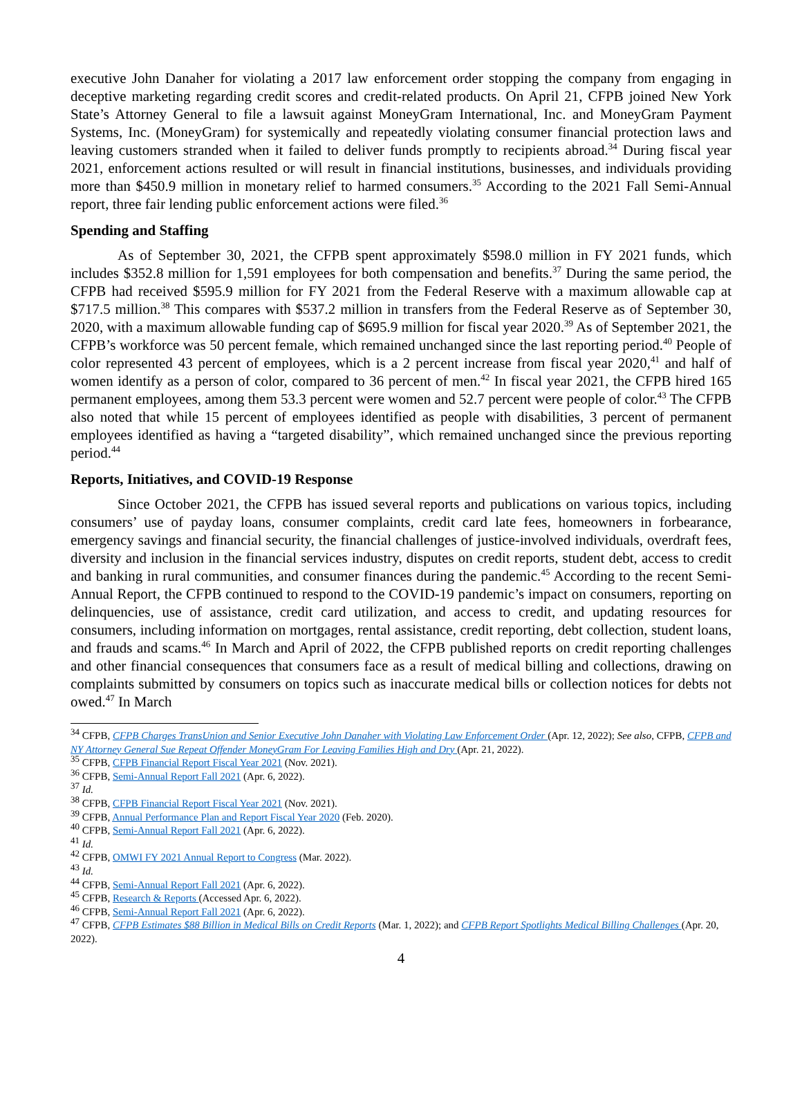executive John Danaher for violating a 2017 law enforcement order stopping the company from engaging in deceptive marketing regarding credit scores and credit-related products. On April 21, CFPB joined New York State’s Attorney General to file a lawsuit against MoneyGram International, Inc. and MoneyGram Payment Systems, Inc. (MoneyGram) for systemically and repeatedly violating consumer financial protection laws and leaving customers stranded when it failed to deliver funds promptly to recipients abroad.<sup>34</sup> During fiscal year 2021, enforcement actions resulted or will result in financial institutions, businesses, and individuals providing more than $450.9 million in monetary relief to harmed consumers.<sup>35</sup> According to the 2021 Fall Semi-Annual report, three fair lending public enforcement actions were filed.<sup>36</sup>
Spending and Staffing
As of September 30, 2021, the CFPB spent approximately $598.0 million in FY 2021 funds, which includes $352.8 million for 1,591 employees for both compensation and benefits.<sup>37</sup> During the same period, the CFPB had received $595.9 million for FY 2021 from the Federal Reserve with a maximum allowable cap at $717.5 million.<sup>38</sup> This compares with $537.2 million in transfers from the Federal Reserve as of September 30, 2020, with a maximum allowable funding cap of $695.9 million for fiscal year 2020.<sup>39</sup> As of September 2021, the CFPB’s workforce was 50 percent female, which remained unchanged since the last reporting period.<sup>40</sup> People of color represented 43 percent of employees, which is a 2 percent increase from fiscal year 2020,<sup>41</sup> and half of women identify as a person of color, compared to 36 percent of men.<sup>42</sup> In fiscal year 2021, the CFPB hired 165 permanent employees, among them 53.3 percent were women and 52.7 percent were people of color.<sup>43</sup> The CFPB also noted that while 15 percent of employees identified as people with disabilities, 3 percent of permanent employees identified as having a “targeted disability”, which remained unchanged since the previous reporting period.<sup>44</sup>
Reports, Initiatives, and COVID-19 Response
Since October 2021, the CFPB has issued several reports and publications on various topics, including consumers’ use of payday loans, consumer complaints, credit card late fees, homeowners in forbearance, emergency savings and financial security, the financial challenges of justice-involved individuals, overdraft fees, diversity and inclusion in the financial services industry, disputes on credit reports, student debt, access to credit and banking in rural communities, and consumer finances during the pandemic.<sup>45</sup> According to the recent Semi-Annual Report, the CFPB continued to respond to the COVID-19 pandemic’s impact on consumers, reporting on delinquencies, use of assistance, credit card utilization, and access to credit, and updating resources for consumers, including information on mortgages, rental assistance, credit reporting, debt collection, student loans, and frauds and scams.<sup>46</sup> In March and April of 2022, the CFPB published reports on credit reporting challenges and other financial consequences that consumers face as a result of medical billing and collections, drawing on complaints submitted by consumers on topics such as inaccurate medical bills or collection notices for debts not owed.<sup>47</sup> In March
<sup>34</sup> CFPB, CFPB Charges TransUnion and Senior Executive John Danaher with Violating Law Enforcement Order (Apr. 12, 2022); See also, CFPB, CFPB and NY Attorney General Sue Repeat Offender MoneyGram For Leaving Families High and Dry (Apr. 21, 2022).
<sup>35</sup> CFPB, CFPB Financial Report Fiscal Year 2021 (Nov. 2021).
<sup>36</sup> CFPB, Semi-Annual Report Fall 2021 (Apr. 6, 2022).
<sup>37</sup> Id.
<sup>38</sup> CFPB, CFPB Financial Report Fiscal Year 2021 (Nov. 2021).
<sup>39</sup> CFPB, Annual Performance Plan and Report Fiscal Year 2020 (Feb. 2020).
<sup>40</sup> CFPB, Semi-Annual Report Fall 2021 (Apr. 6, 2022).
<sup>41</sup> Id.
<sup>42</sup> CFPB, OMWI FY 2021 Annual Report to Congress (Mar. 2022).
<sup>43</sup> Id.
<sup>44</sup> CFPB, Semi-Annual Report Fall 2021 (Apr. 6, 2022).
<sup>45</sup> CFPB, Research & Reports (Accessed Apr. 6, 2022).
<sup>46</sup> CFPB, Semi-Annual Report Fall 2021 (Apr. 6, 2022).
<sup>47</sup> CFPB, CFPB Estimates $88 Billion in Medical Bills on Credit Reports (Mar. 1, 2022); and CFPB Report Spotlights Medical Billing Challenges (Apr. 20, 2022).
4